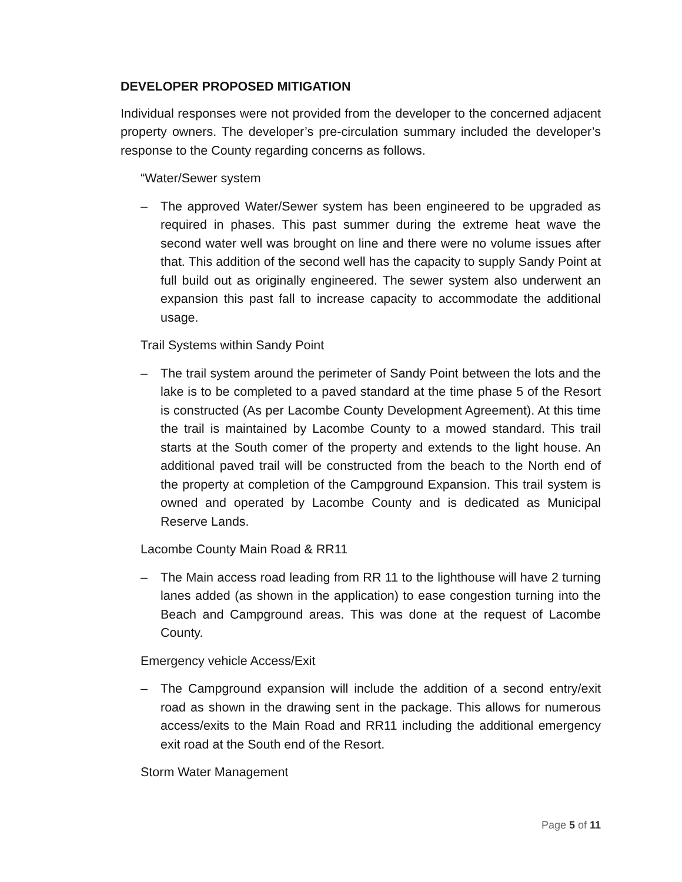DEVELOPER PROPOSED MITIGATION
Individual responses were not provided from the developer to the concerned adjacent property owners. The developer’s pre-circulation summary included the developer’s response to the County regarding concerns as follows.
“Water/Sewer system
– The approved Water/Sewer system has been engineered to be upgraded as required in phases. This past summer during the extreme heat wave the second water well was brought on line and there were no volume issues after that. This addition of the second well has the capacity to supply Sandy Point at full build out as originally engineered. The sewer system also underwent an expansion this past fall to increase capacity to accommodate the additional usage.
Trail Systems within Sandy Point
– The trail system around the perimeter of Sandy Point between the lots and the lake is to be completed to a paved standard at the time phase 5 of the Resort is constructed (As per Lacombe County Development Agreement). At this time the trail is maintained by Lacombe County to a mowed standard. This trail starts at the South comer of the property and extends to the light house. An additional paved trail will be constructed from the beach to the North end of the property at completion of the Campground Expansion. This trail system is owned and operated by Lacombe County and is dedicated as Municipal Reserve Lands.
Lacombe County Main Road & RR11
– The Main access road leading from RR 11 to the lighthouse will have 2 turning lanes added (as shown in the application) to ease congestion turning into the Beach and Campground areas. This was done at the request of Lacombe County.
Emergency vehicle Access/Exit
– The Campground expansion will include the addition of a second entry/exit road as shown in the drawing sent in the package. This allows for numerous access/exits to the Main Road and RR11 including the additional emergency exit road at the South end of the Resort.
Storm Water Management
Page 5 of 11